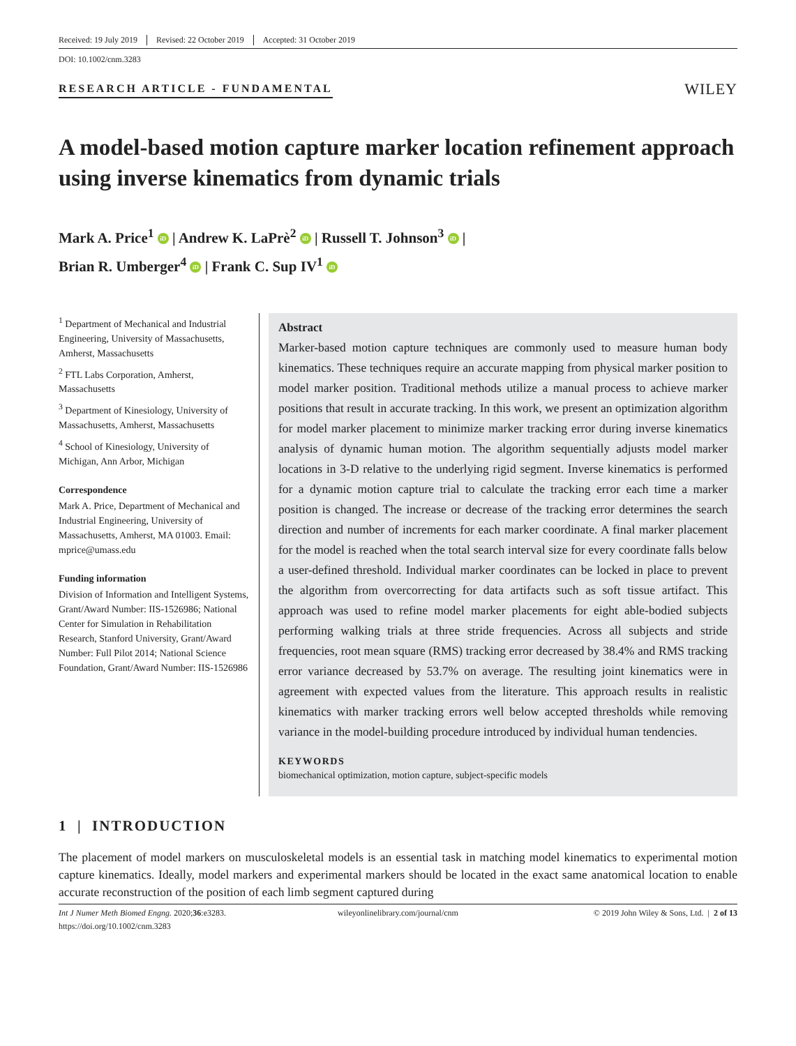Received: 19 July 2019 Revised: 22 October 2019 Accepted: 31 October 2019
DOI: 10.1002/cnm.3283
RESEARCH ARTICLE - FUNDAMENTAL
WILEY
A model-based motion capture marker location refinement approach using inverse kinematics from dynamic trials
Mark A. Price<sup>1</sup> iD | Andrew K. LaPrè<sup>2</sup> iD | Russell T. Johnson<sup>3</sup> iD |
Brian R. Umberger<sup>4</sup> iD | Frank C. Sup IV<sup>1</sup> iD
<sup>1</sup> Department of Mechanical and Industrial Engineering, University of Massachusetts, Amherst, Massachusetts
<sup>2</sup> FTL Labs Corporation, Amherst, Massachusetts
<sup>3</sup> Department of Kinesiology, University of Massachusetts, Amherst, Massachusetts
<sup>4</sup> School of Kinesiology, University of Michigan, Ann Arbor, Michigan
Correspondence
Mark A. Price, Department of Mechanical and Industrial Engineering, University of Massachusetts, Amherst, MA 01003. Email: mprice@umass.edu
Funding information
Division of Information and Intelligent Systems, Grant/Award Number: IIS-1526986; National Center for Simulation in Rehabilitation Research, Stanford University, Grant/Award Number: Full Pilot 2014; National Science Foundation, Grant/Award Number: IIS-1526986
Abstract
Marker-based motion capture techniques are commonly used to measure human body kinematics. These techniques require an accurate mapping from physical marker position to model marker position. Traditional methods utilize a manual process to achieve marker positions that result in accurate tracking. In this work, we present an optimization algorithm for model marker placement to minimize marker tracking error during inverse kinematics analysis of dynamic human motion. The algorithm sequentially adjusts model marker locations in 3-D relative to the underlying rigid segment. Inverse kinematics is performed for a dynamic motion capture trial to calculate the tracking error each time a marker position is changed. The increase or decrease of the tracking error determines the search direction and number of increments for each marker coordinate. A final marker placement for the model is reached when the total search interval size for every coordinate falls below a user-defined threshold. Individual marker coordinates can be locked in place to prevent the algorithm from overcorrecting for data artifacts such as soft tissue artifact. This approach was used to refine model marker placements for eight able-bodied subjects performing walking trials at three stride frequencies. Across all subjects and stride frequencies, root mean square (RMS) tracking error decreased by 38.4% and RMS tracking error variance decreased by 53.7% on average. The resulting joint kinematics were in agreement with expected values from the literature. This approach results in realistic kinematics with marker tracking errors well below accepted thresholds while removing variance in the model-building procedure introduced by individual human tendencies.
KEYWORDS
biomechanical optimization, motion capture, subject-specific models
1 | INTRODUCTION
The placement of model markers on musculoskeletal models is an essential task in matching model kinematics to experimental motion capture kinematics. Ideally, model markers and experimental markers should be located in the exact same anatomical location to enable accurate reconstruction of the position of each limb segment captured during
Int J Numer Meth Biomed Engng. 2020;36:e3283.
https://doi.org/10.1002/cnm.3283
wileyonlinelibrary.com/journal/cnm
© 2019 John Wiley & Sons, Ltd. | 2 of 13